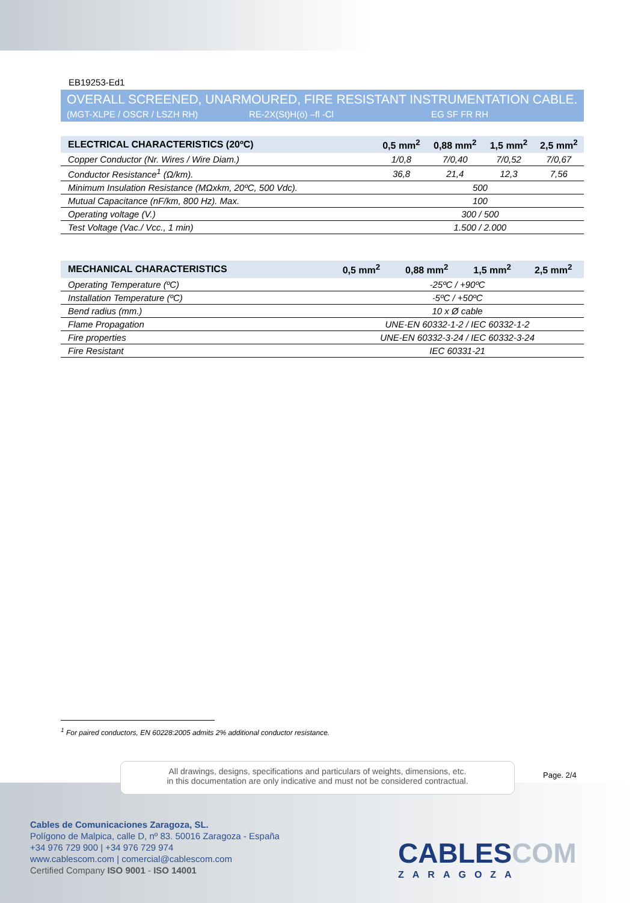EB19253-Ed1
OVERALL SCREENED, UNARMOURED, FIRE RESISTANT INSTRUMENTATION CABLE.
(MGT-XLPE / OSCR / LSZH RH) RE-2X(St)H(ö) –fl -Cl EG SF FR RH
| ELECTRICAL CHARACTERISTICS (20ºC) | 0,5 mm<sup>2</sup> | 0,88 mm<sup>2</sup> | 1,5 mm<sup>2</sup> | 2,5 mm<sup>2</sup> |
| --- | --- | --- | --- | --- |
| Copper Conductor (Nr. Wires / Wire Diam.) | 1/0,8 | 7/0,40 | 7/0,52 | 7/0,67 |
| Conductor Resistance<sup>1</sup> (Ω/km). | 36,8 | 21,4 | 12,3 | 7,56 |
| Minimum Insulation Resistance (MΩxkm, 20ºC, 500 Vdc). | 500 | | | |
| Mutual Capacitance (nF/km, 800 Hz). Max. | 100 | | | |
| Operating voltage (V.) | 300 / 500 | | | |
| Test Voltage (Vac./ Vcc., 1 min) | 1.500 / 2.000 | | | |
| MECHANICAL CHARACTERISTICS | 0,5 mm<sup>2</sup> | 0,88 mm<sup>2</sup> | 1,5 mm<sup>2</sup> | 2,5 mm<sup>2</sup> |
| --- | --- | --- | --- | --- |
| Operating Temperature (ºC) | -25ºC / +90ºC | | | |
| Installation Temperature (ºC) | -5ºC / +50ºC | | | |
| Bend radius (mm.) | 10 x Ø cable | | | |
| Flame Propagation | UNE-EN 60332-1-2 / IEC 60332-1-2 | | | |
| Fire properties | UNE-EN 60332-3-24 / IEC 60332-3-24 | | | |
| Fire Resistant | IEC 60331-21 | | | |
<sup>1</sup> For paired conductors, EN 60228:2005 admits 2% additional conductor resistance.
All drawings, designs, specifications and particulars of weights, dimensions, etc.
in this documentation are only indicative and must not be considered contractual.
Page. 2/4
Cables de Comunicaciones Zaragoza, SL.
Polígono de Malpica, calle D, nº 83. 50016 Zaragoza - España
+34 976 729 900 | +34 976 729 974
www.cablescom.com | comercial@cablescom.com
Certified Company ISO 9001 - ISO 14001
CABLESCOM
ZARAGOZA